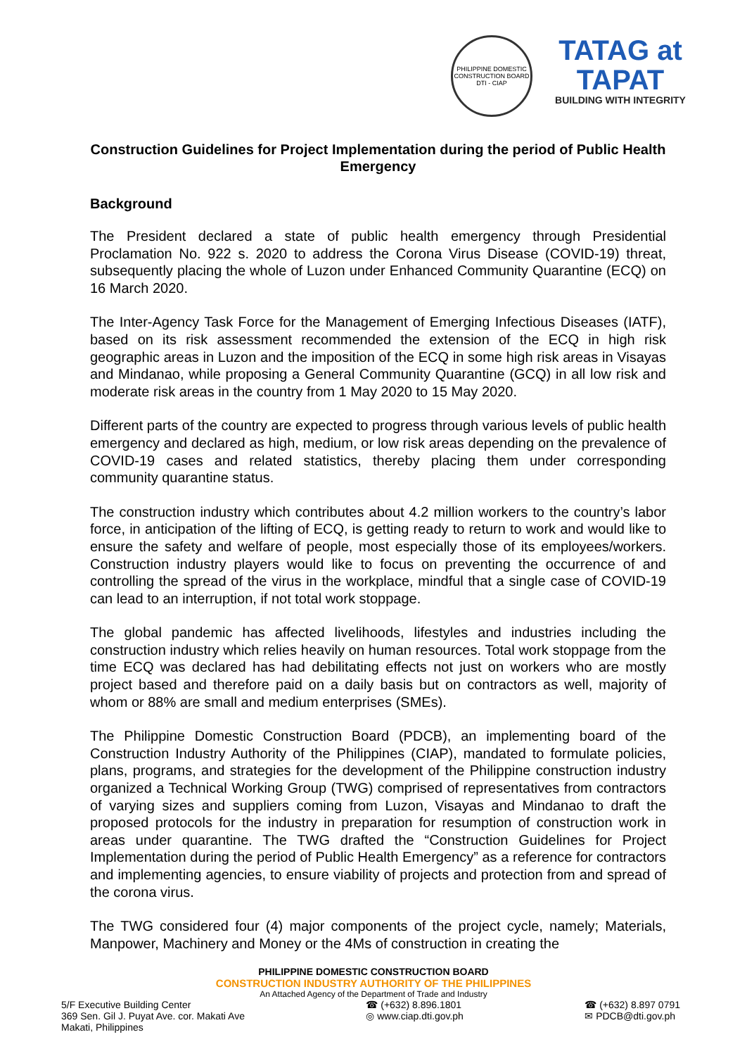PHILIPPINE DOMESTIC CONSTRUCTION BOARD
DTI - CIAP
TATAG at TAPAT
BUILDING WITH INTEGRITY
Construction Guidelines for Project Implementation during the period of Public Health Emergency
Background
The President declared a state of public health emergency through Presidential Proclamation No. 922 s. 2020 to address the Corona Virus Disease (COVID-19) threat, subsequently placing the whole of Luzon under Enhanced Community Quarantine (ECQ) on 16 March 2020.
The Inter-Agency Task Force for the Management of Emerging Infectious Diseases (IATF), based on its risk assessment recommended the extension of the ECQ in high risk geographic areas in Luzon and the imposition of the ECQ in some high risk areas in Visayas and Mindanao, while proposing a General Community Quarantine (GCQ) in all low risk and moderate risk areas in the country from 1 May 2020 to 15 May 2020.
Different parts of the country are expected to progress through various levels of public health emergency and declared as high, medium, or low risk areas depending on the prevalence of COVID-19 cases and related statistics, thereby placing them under corresponding community quarantine status.
The construction industry which contributes about 4.2 million workers to the country’s labor force, in anticipation of the lifting of ECQ, is getting ready to return to work and would like to ensure the safety and welfare of people, most especially those of its employees/workers. Construction industry players would like to focus on preventing the occurrence of and controlling the spread of the virus in the workplace, mindful that a single case of COVID-19 can lead to an interruption, if not total work stoppage.
The global pandemic has affected livelihoods, lifestyles and industries including the construction industry which relies heavily on human resources. Total work stoppage from the time ECQ was declared has had debilitating effects not just on workers who are mostly project based and therefore paid on a daily basis but on contractors as well, majority of whom or 88% are small and medium enterprises (SMEs).
The Philippine Domestic Construction Board (PDCB), an implementing board of the Construction Industry Authority of the Philippines (CIAP), mandated to formulate policies, plans, programs, and strategies for the development of the Philippine construction industry organized a Technical Working Group (TWG) comprised of representatives from contractors of varying sizes and suppliers coming from Luzon, Visayas and Mindanao to draft the proposed protocols for the industry in preparation for resumption of construction work in areas under quarantine. The TWG drafted the “Construction Guidelines for Project Implementation during the period of Public Health Emergency” as a reference for contractors and implementing agencies, to ensure viability of projects and protection from and spread of the corona virus.
The TWG considered four (4) major components of the project cycle, namely; Materials, Manpower, Machinery and Money or the 4Ms of construction in creating the
PHILIPPINE DOMESTIC CONSTRUCTION BOARD
CONSTRUCTION INDUSTRY AUTHORITY OF THE PHILIPPINES
An Attached Agency of the Department of Trade and Industry
5/F Executive Building Center
369 Sen. Gil J. Puyat Ave. cor. Makati Ave
Makati, Philippines
☎ (+632) 8.896.1801
◎ www.ciap.dti.gov.ph
☎ (+632) 8.897 0791
✉ PDCB@dti.gov.ph